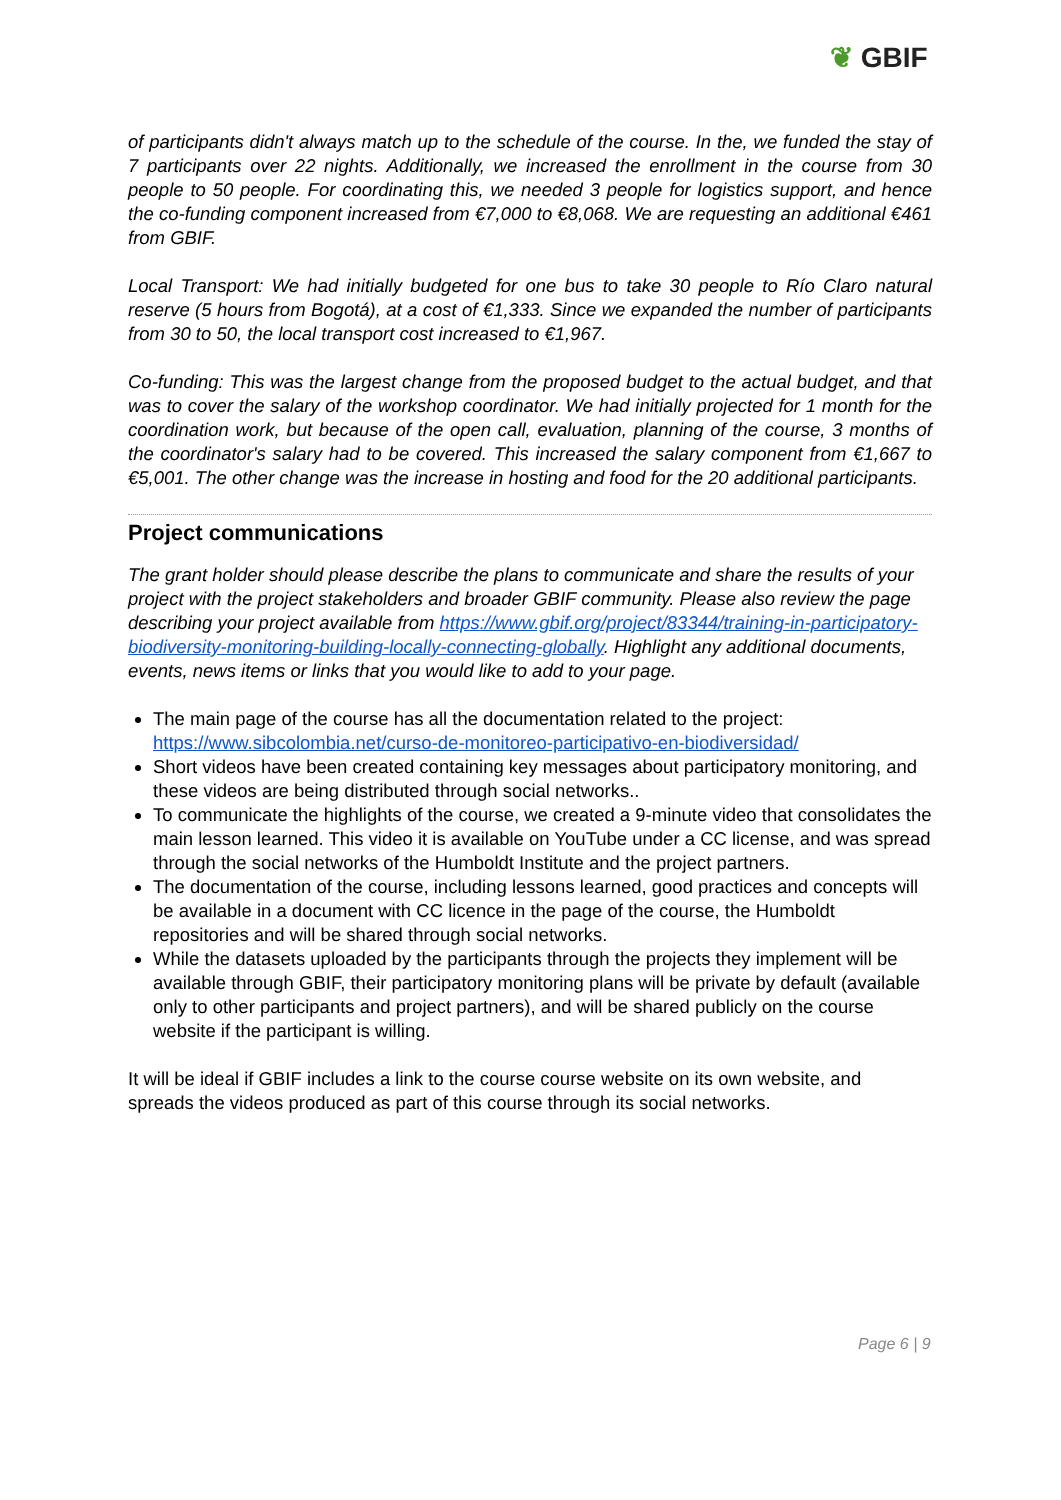❦ GBIF
of participants didn't always match up to the schedule of the course. In the, we funded the stay of 7 participants over 22 nights. Additionally, we increased the enrollment in the course from 30 people to 50 people. For coordinating this, we needed 3 people for logistics support, and hence the co-funding component increased from €7,000 to €8,068. We are requesting an additional €461 from GBIF.
Local Transport: We had initially budgeted for one bus to take 30 people to Río Claro natural reserve (5 hours from Bogotá), at a cost of €1,333. Since we expanded the number of participants from 30 to 50, the local transport cost increased to €1,967.
Co-funding: This was the largest change from the proposed budget to the actual budget, and that was to cover the salary of the workshop coordinator. We had initially projected for 1 month for the coordination work, but because of the open call, evaluation, planning of the course, 3 months of the coordinator's salary had to be covered. This increased the salary component from €1,667 to €5,001. The other change was the increase in hosting and food for the 20 additional participants.
Project communications
The grant holder should please describe the plans to communicate and share the results of your project with the project stakeholders and broader GBIF community. Please also review the page describing your project available from https://www.gbif.org/project/83344/training-in-participatory-biodiversity-monitoring-building-locally-connecting-globally. Highlight any additional documents, events, news items or links that you would like to add to your page.
The main page of the course has all the documentation related to the project: https://www.sibcolombia.net/curso-de-monitoreo-participativo-en-biodiversidad/
Short videos have been created containing key messages about participatory monitoring, and these videos are being distributed through social networks..
To communicate the highlights of the course, we created a 9-minute video that consolidates the main lesson learned. This video it is available on YouTube under a CC license, and was spread through the social networks of the Humboldt Institute and the project partners.
The documentation of the course, including lessons learned, good practices and concepts will be available in a document with CC licence in the page of the course, the Humboldt repositories and will be shared through social networks.
While the datasets uploaded by the participants through the projects they implement will be available through GBIF, their participatory monitoring plans will be private by default (available only to other participants and project partners), and will be shared publicly on the course website if the participant is willing.
It will be ideal if GBIF includes a link to the course course website on its own website, and spreads the videos produced as part of this course through its social networks.
Page 6 | 9